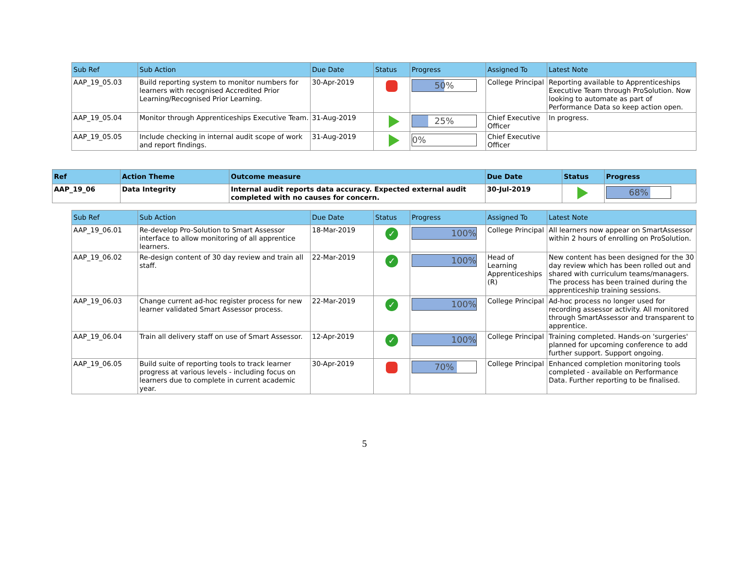| Sub Ref | Sub Action | Due Date | Status | Progress | Assigned To | Latest Note |
| --- | --- | --- | --- | --- | --- | --- |
| AAP_19_05.03 | Build reporting system to monitor numbers for learners with recognised Accredited Prior Learning/Recognised Prior Learning. | 30-Apr-2019 | | 50% | College Principal | Reporting available to Apprenticeships Executive Team through ProSolution. Now looking to automate as part of Performance Data so keep action open. |
| AAP_19_05.04 | Monitor through Apprenticeships Executive Team. | 31-Aug-2019 | | 25% | Chief Executive Officer | In progress. |
| AAP_19_05.05 | Include checking in internal audit scope of work and report findings. | 31-Aug-2019 | | 0% | Chief Executive Officer | |
| Ref | Action Theme | Outcome measure | Due Date | Status | Progress |
| --- | --- | --- | --- | --- | --- |
| AAP_19_06 | Data Integrity | Internal audit reports data accuracy. Expected external audit completed with no causes for concern. | 30-Jul-2019 | | 68% |
| Sub Ref | Sub Action | Due Date | Status | Progress | Assigned To | Latest Note |
| --- | --- | --- | --- | --- | --- | --- |
| AAP_19_06.01 | Re-develop Pro-Solution to Smart Assessor interface to allow monitoring of all apprentice learners. | 18-Mar-2019 | ✓ | 100% | College Principal | All learners now appear on SmartAssessor within 2 hours of enrolling on ProSolution. |
| AAP_19_06.02 | Re-design content of 30 day review and train all staff. | 22-Mar-2019 | ✓ | 100% | Head of Learning Apprenticeships (R) | New content has been designed for the 30 day review which has been rolled out and shared with curriculum teams/managers. The process has been trained during the apprenticeship training sessions. |
| AAP_19_06.03 | Change current ad-hoc register process for new learner validated Smart Assessor process. | 22-Mar-2019 | ✓ | 100% | College Principal | Ad-hoc process no longer used for recording assessor activity. All monitored through SmartAssessor and transparent to apprentice. |
| AAP_19_06.04 | Train all delivery staff on use of Smart Assessor. | 12-Apr-2019 | ✓ | 100% | College Principal | Training completed. Hands-on 'surgeries' planned for upcoming conference to add further support. Support ongoing. |
| AAP_19_06.05 | Build suite of reporting tools to track learner progress at various levels - including focus on learners due to complete in current academic year. | 30-Apr-2019 | | 70% | College Principal | Enhanced completion monitoring tools completed - available on Performance Data. Further reporting to be finalised. |
5